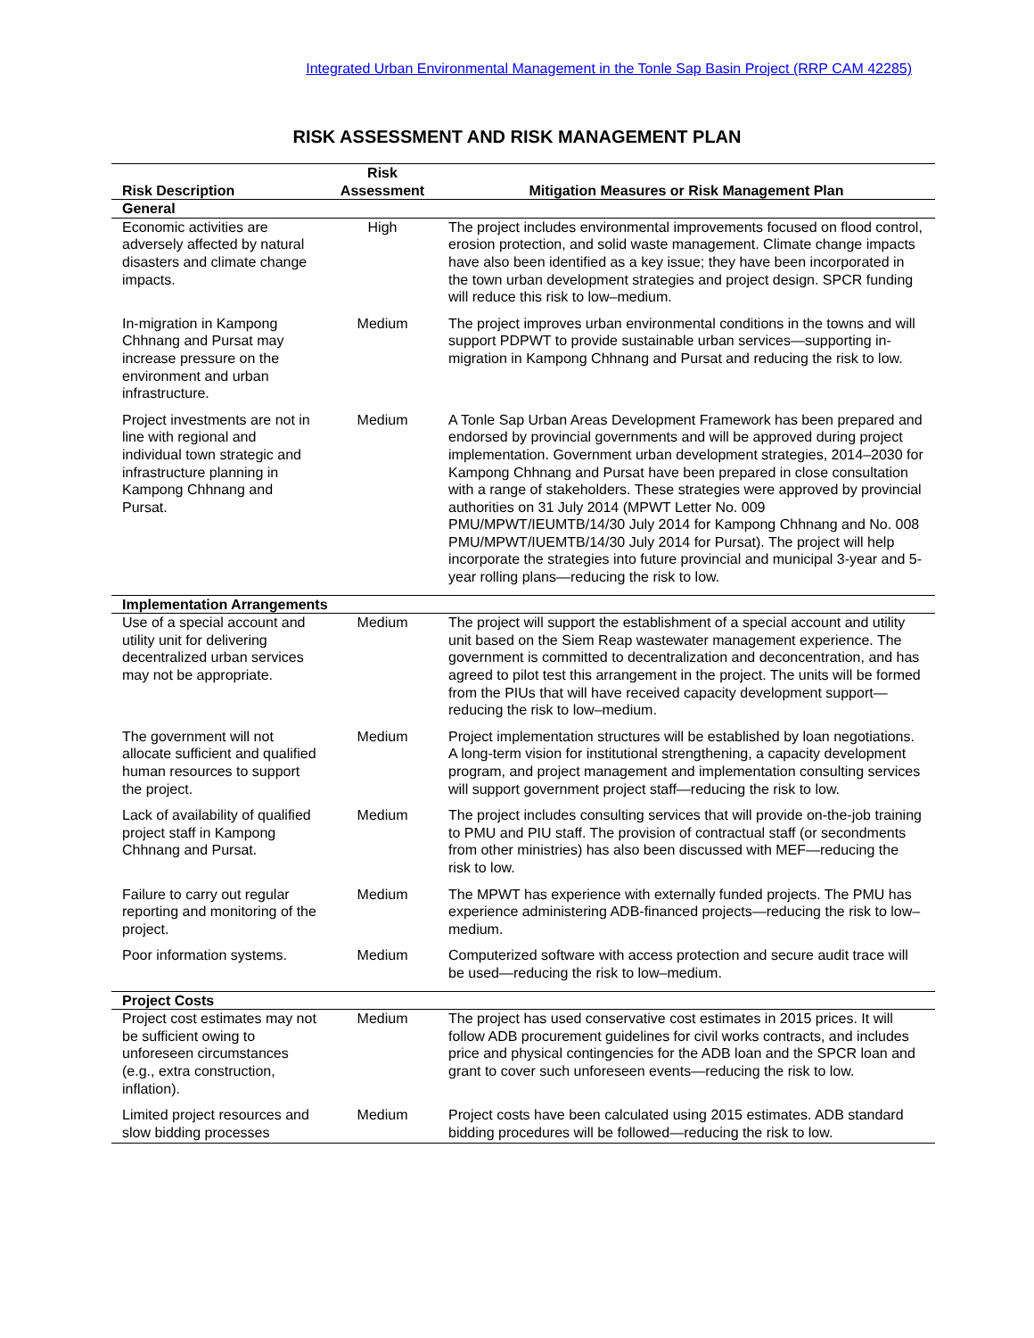Integrated Urban Environmental Management in the Tonle Sap Basin Project (RRP CAM 42285)
RISK ASSESSMENT AND RISK MANAGEMENT PLAN
| Risk Description | Risk Assessment | Mitigation Measures or Risk Management Plan |
| --- | --- | --- |
| General | | |
| Economic activities are adversely affected by natural disasters and climate change impacts. | High | The project includes environmental improvements focused on flood control, erosion protection, and solid waste management. Climate change impacts have also been identified as a key issue; they have been incorporated in the town urban development strategies and project design. SPCR funding will reduce this risk to low–medium. |
| In-migration in Kampong Chhnang and Pursat may increase pressure on the environment and urban infrastructure. | Medium | The project improves urban environmental conditions in the towns and will support PDPWT to provide sustainable urban services—supporting in-migration in Kampong Chhnang and Pursat and reducing the risk to low. |
| Project investments are not in line with regional and individual town strategic and infrastructure planning in Kampong Chhnang and Pursat. | Medium | A Tonle Sap Urban Areas Development Framework has been prepared and endorsed by provincial governments and will be approved during project implementation. Government urban development strategies, 2014–2030 for Kampong Chhnang and Pursat have been prepared in close consultation with a range of stakeholders. These strategies were approved by provincial authorities on 31 July 2014 (MPWT Letter No. 009 PMU/MPWT/IEUMTB/14/30 July 2014 for Kampong Chhnang and No. 008 PMU/MPWT/IUEMTB/14/30 July 2014 for Pursat). The project will help incorporate the strategies into future provincial and municipal 3-year and 5-year rolling plans—reducing the risk to low. |
| Implementation Arrangements | | |
| Use of a special account and utility unit for delivering decentralized urban services may not be appropriate. | Medium | The project will support the establishment of a special account and utility unit based on the Siem Reap wastewater management experience. The government is committed to decentralization and deconcentration, and has agreed to pilot test this arrangement in the project. The units will be formed from the PIUs that will have received capacity development support—reducing the risk to low–medium. |
| The government will not allocate sufficient and qualified human resources to support the project. | Medium | Project implementation structures will be established by loan negotiations. A long-term vision for institutional strengthening, a capacity development program, and project management and implementation consulting services will support government project staff—reducing the risk to low. |
| Lack of availability of qualified project staff in Kampong Chhnang and Pursat. | Medium | The project includes consulting services that will provide on-the-job training to PMU and PIU staff. The provision of contractual staff (or secondments from other ministries) has also been discussed with MEF—reducing the risk to low. |
| Failure to carry out regular reporting and monitoring of the project. | Medium | The MPWT has experience with externally funded projects. The PMU has experience administering ADB-financed projects—reducing the risk to low–medium. |
| Poor information systems. | Medium | Computerized software with access protection and secure audit trace will be used—reducing the risk to low–medium. |
| Project Costs | | |
| Project cost estimates may not be sufficient owing to unforeseen circumstances (e.g., extra construction, inflation). | Medium | The project has used conservative cost estimates in 2015 prices. It will follow ADB procurement guidelines for civil works contracts, and includes price and physical contingencies for the ADB loan and the SPCR loan and grant to cover such unforeseen events—reducing the risk to low. |
| Limited project resources and slow bidding processes | Medium | Project costs have been calculated using 2015 estimates. ADB standard bidding procedures will be followed—reducing the risk to low. |